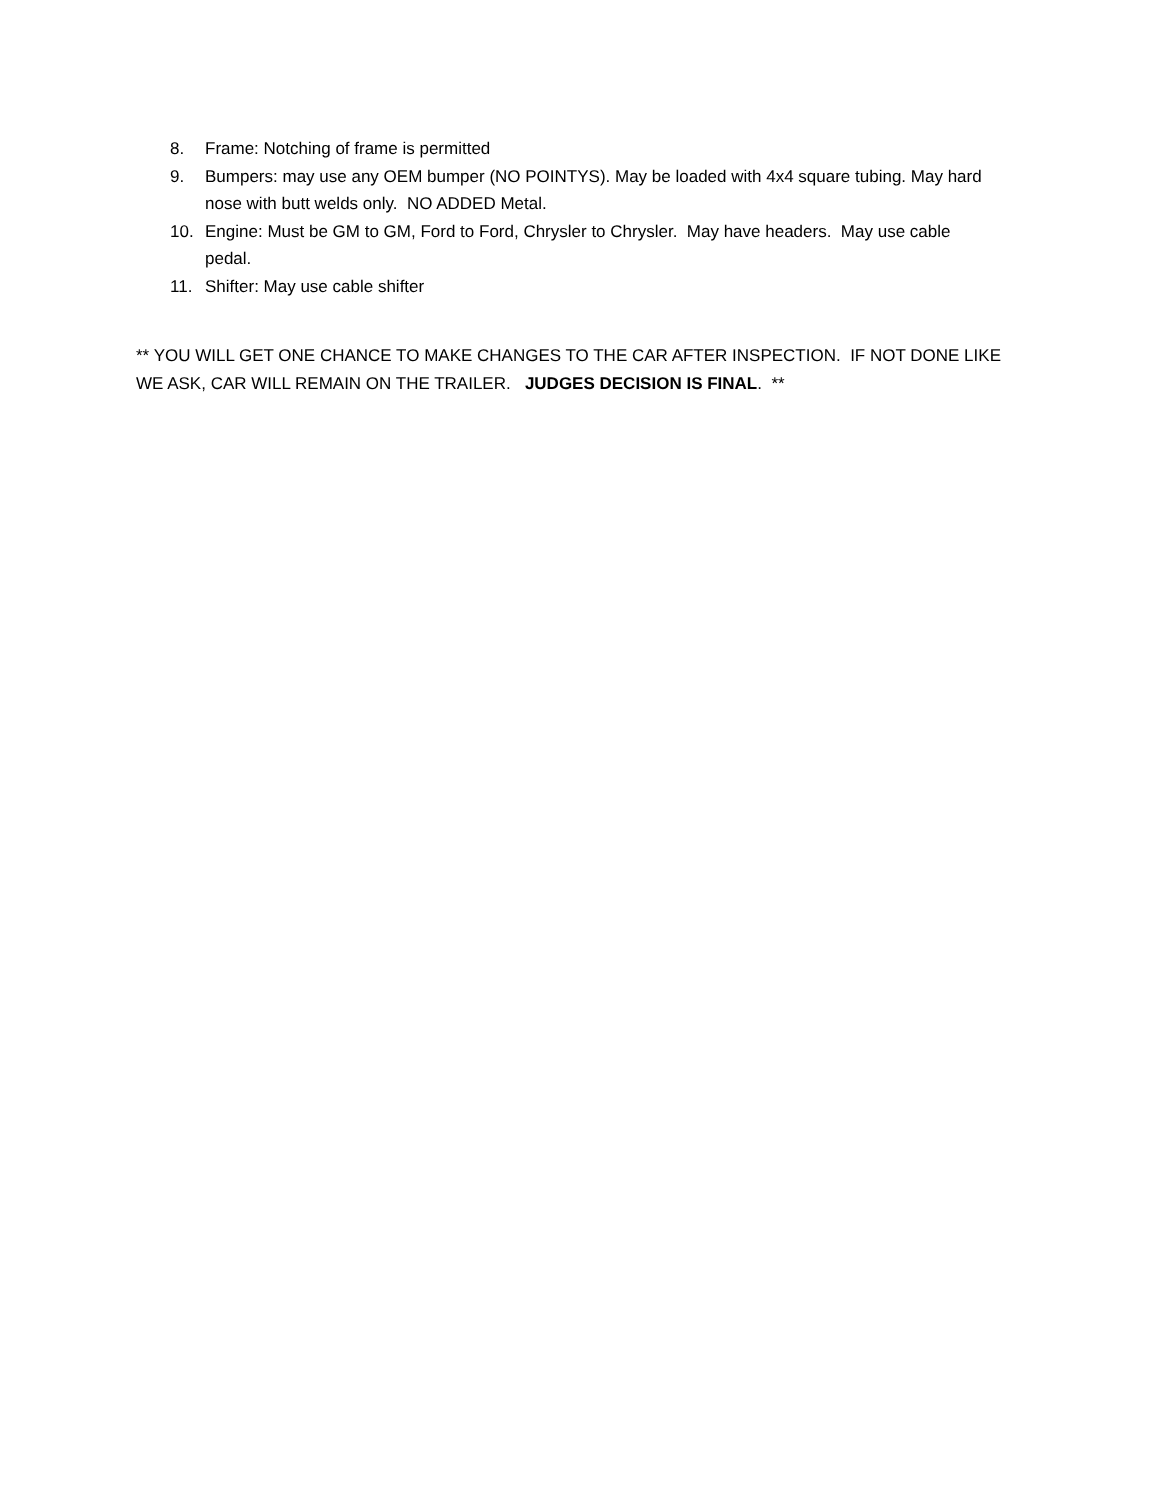8. Frame: Notching of frame is permitted
9. Bumpers: may use any OEM bumper (NO POINTYS). May be loaded with 4x4 square tubing. May hard nose with butt welds only. NO ADDED Metal.
10. Engine: Must be GM to GM, Ford to Ford, Chrysler to Chrysler. May have headers. May use cable pedal.
11. Shifter: May use cable shifter
** YOU WILL GET ONE CHANCE TO MAKE CHANGES TO THE CAR AFTER INSPECTION. IF NOT DONE LIKE WE ASK, CAR WILL REMAIN ON THE TRAILER. JUDGES DECISION IS FINAL. **